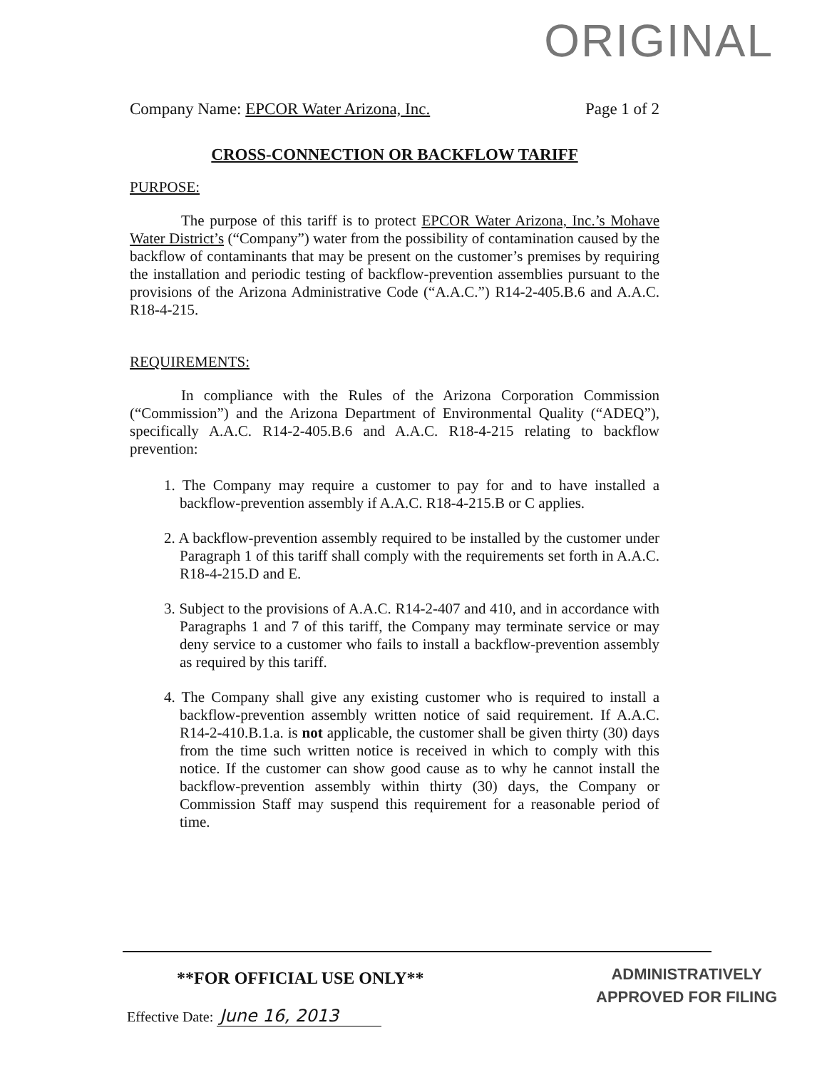ORIGINAL
Company Name: EPCOR Water Arizona, Inc.
Page 1 of 2
CROSS-CONNECTION OR BACKFLOW TARIFF
PURPOSE:
The purpose of this tariff is to protect EPCOR Water Arizona, Inc.’s Mohave Water District’s (“Company”) water from the possibility of contamination caused by the backflow of contaminants that may be present on the customer’s premises by requiring the installation and periodic testing of backflow-prevention assemblies pursuant to the provisions of the Arizona Administrative Code (“A.A.C.”) R14-2-405.B.6 and A.A.C. R18-4-215.
REQUIREMENTS:
In compliance with the Rules of the Arizona Corporation Commission (“Commission”) and the Arizona Department of Environmental Quality (“ADEQ”), specifically A.A.C. R14-2-405.B.6 and A.A.C. R18-4-215 relating to backflow prevention:
1. The Company may require a customer to pay for and to have installed a backflow-prevention assembly if A.A.C. R18-4-215.B or C applies.
2. A backflow-prevention assembly required to be installed by the customer under Paragraph 1 of this tariff shall comply with the requirements set forth in A.A.C. R18-4-215.D and E.
3. Subject to the provisions of A.A.C. R14-2-407 and 410, and in accordance with Paragraphs 1 and 7 of this tariff, the Company may terminate service or may deny service to a customer who fails to install a backflow-prevention assembly as required by this tariff.
4. The Company shall give any existing customer who is required to install a backflow-prevention assembly written notice of said requirement. If A.A.C. R14-2-410.B.1.a. is not applicable, the customer shall be given thirty (30) days from the time such written notice is received in which to comply with this notice. If the customer can show good cause as to why he cannot install the backflow-prevention assembly within thirty (30) days, the Company or Commission Staff may suspend this requirement for a reasonable period of time.
**FOR OFFICIAL USE ONLY**
ADMINISTRATIVELY
APPROVED FOR FILING
Effective Date: June 16, 2013